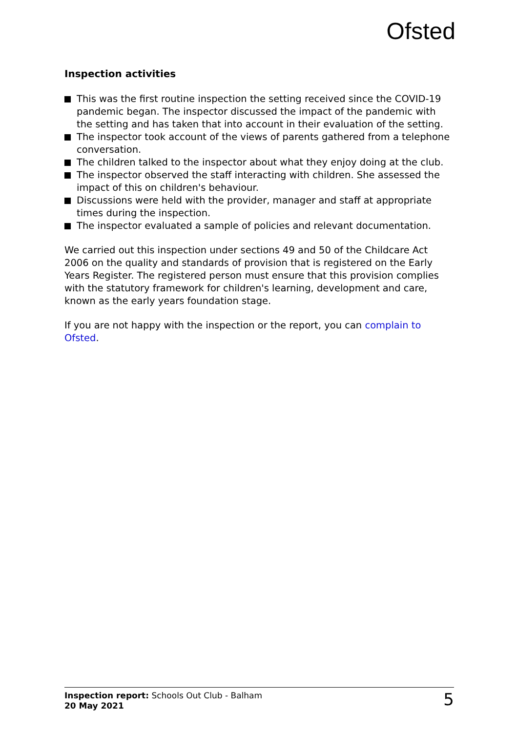Ofsted
Inspection activities
This was the first routine inspection the setting received since the COVID-19 pandemic began. The inspector discussed the impact of the pandemic with the setting and has taken that into account in their evaluation of the setting.
The inspector took account of the views of parents gathered from a telephone conversation.
The children talked to the inspector about what they enjoy doing at the club.
The inspector observed the staff interacting with children. She assessed the impact of this on children's behaviour.
Discussions were held with the provider, manager and staff at appropriate times during the inspection.
The inspector evaluated a sample of policies and relevant documentation.
We carried out this inspection under sections 49 and 50 of the Childcare Act 2006 on the quality and standards of provision that is registered on the Early Years Register. The registered person must ensure that this provision complies with the statutory framework for children's learning, development and care, known as the early years foundation stage.
If you are not happy with the inspection or the report, you can complain to Ofsted.
Inspection report: Schools Out Club - Balham
20 May 2021
5